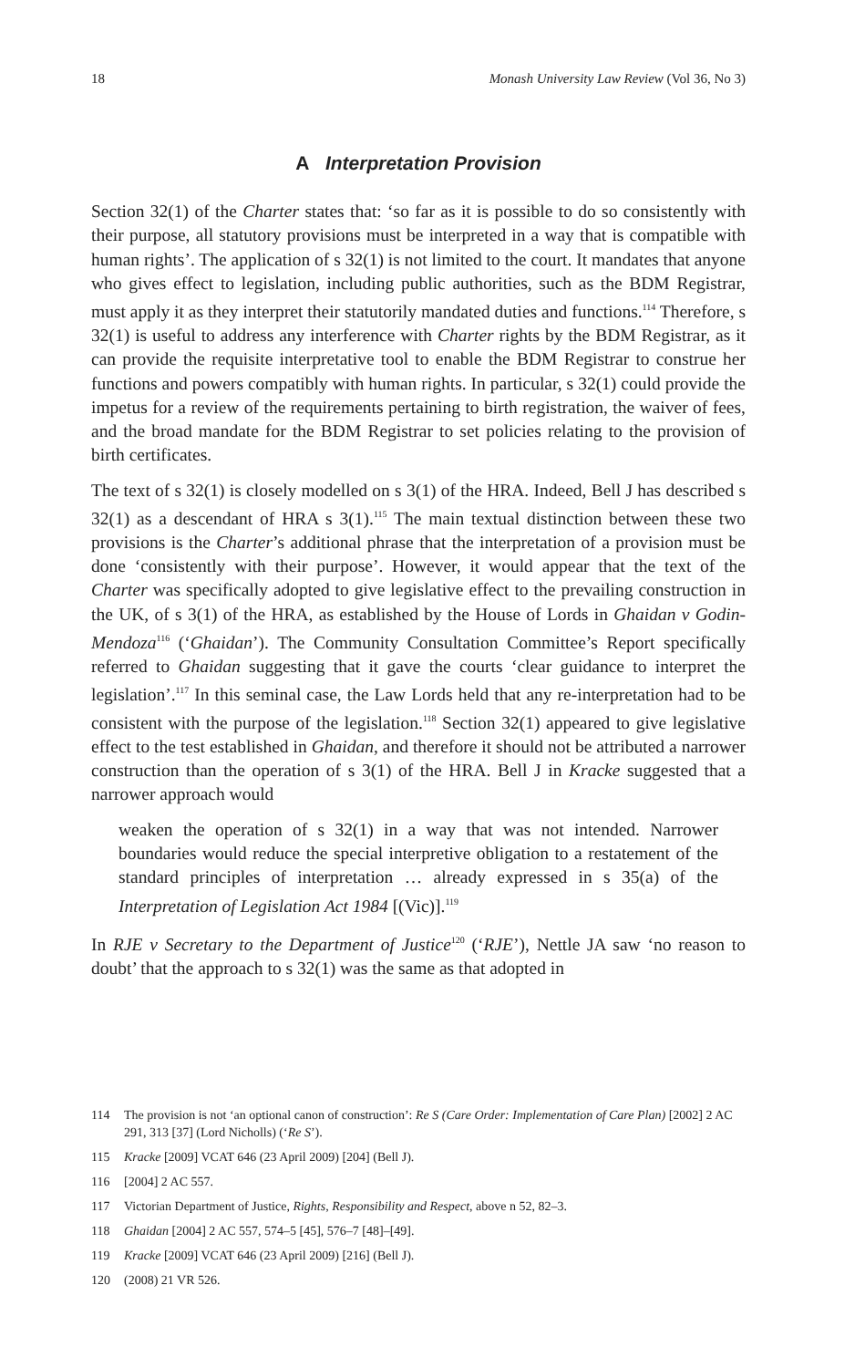18 Monash University Law Review (Vol 36, No 3)
A Interpretation Provision
Section 32(1) of the Charter states that: ‘so far as it is possible to do so consistently with their purpose, all statutory provisions must be interpreted in a way that is compatible with human rights’. The application of s 32(1) is not limited to the court. It mandates that anyone who gives effect to legislation, including public authorities, such as the BDM Registrar, must apply it as they interpret their statutorily mandated duties and functions.<sup>114</sup> Therefore, s 32(1) is useful to address any interference with Charter rights by the BDM Registrar, as it can provide the requisite interpretative tool to enable the BDM Registrar to construe her functions and powers compatibly with human rights. In particular, s 32(1) could provide the impetus for a review of the requirements pertaining to birth registration, the waiver of fees, and the broad mandate for the BDM Registrar to set policies relating to the provision of birth certificates.
The text of s 32(1) is closely modelled on s 3(1) of the HRA. Indeed, Bell J has described s 32(1) as a descendant of HRA s 3(1).<sup>115</sup> The main textual distinction between these two provisions is the Charter’s additional phrase that the interpretation of a provision must be done ‘consistently with their purpose’. However, it would appear that the text of the Charter was specifically adopted to give legislative effect to the prevailing construction in the UK, of s 3(1) of the HRA, as established by the House of Lords in Ghaidan v Godin-Mendoza<sup>116</sup> (‘Ghaidan’). The Community Consultation Committee’s Report specifically referred to Ghaidan suggesting that it gave the courts ‘clear guidance to interpret the legislation’.<sup>117</sup> In this seminal case, the Law Lords held that any re-interpretation had to be consistent with the purpose of the legislation.<sup>118</sup> Section 32(1) appeared to give legislative effect to the test established in Ghaidan, and therefore it should not be attributed a narrower construction than the operation of s 3(1) of the HRA. Bell J in Kracke suggested that a narrower approach would
weaken the operation of s 32(1) in a way that was not intended. Narrower boundaries would reduce the special interpretive obligation to a restatement of the standard principles of interpretation … already expressed in s 35(a) of the Interpretation of Legislation Act 1984 [(Vic)].<sup>119</sup>
In RJE v Secretary to the Department of Justice<sup>120</sup> (‘RJE’), Nettle JA saw ‘no reason to doubt’ that the approach to s 32(1) was the same as that adopted in
114 The provision is not ‘an optional canon of construction’: Re S (Care Order: Implementation of Care Plan) [2002] 2 AC 291, 313 [37] (Lord Nicholls) (‘Re S’).
115 Kracke [2009] VCAT 646 (23 April 2009) [204] (Bell J).
116 [2004] 2 AC 557.
117 Victorian Department of Justice, Rights, Responsibility and Respect, above n 52, 82–3.
118 Ghaidan [2004] 2 AC 557, 574–5 [45], 576–7 [48]–[49].
119 Kracke [2009] VCAT 646 (23 April 2009) [216] (Bell J).
120 (2008) 21 VR 526.